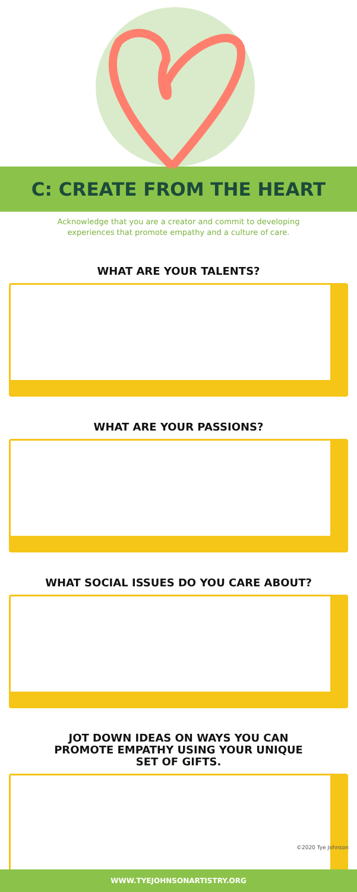C: CREATE FROM THE HEART
Acknowledge that you are a creator and commit to developing experiences that promote empathy and a culture of care.
WHAT ARE YOUR TALENTS?
WHAT ARE YOUR PASSIONS?
WHAT SOCIAL ISSUES DO YOU CARE ABOUT?
JOT DOWN IDEAS ON WAYS YOU CAN PROMOTE EMPATHY USING YOUR UNIQUE SET OF GIFTS.
©2020 Tye Johnson
WWW.TYEJOHNSONARTISTRY.ORG